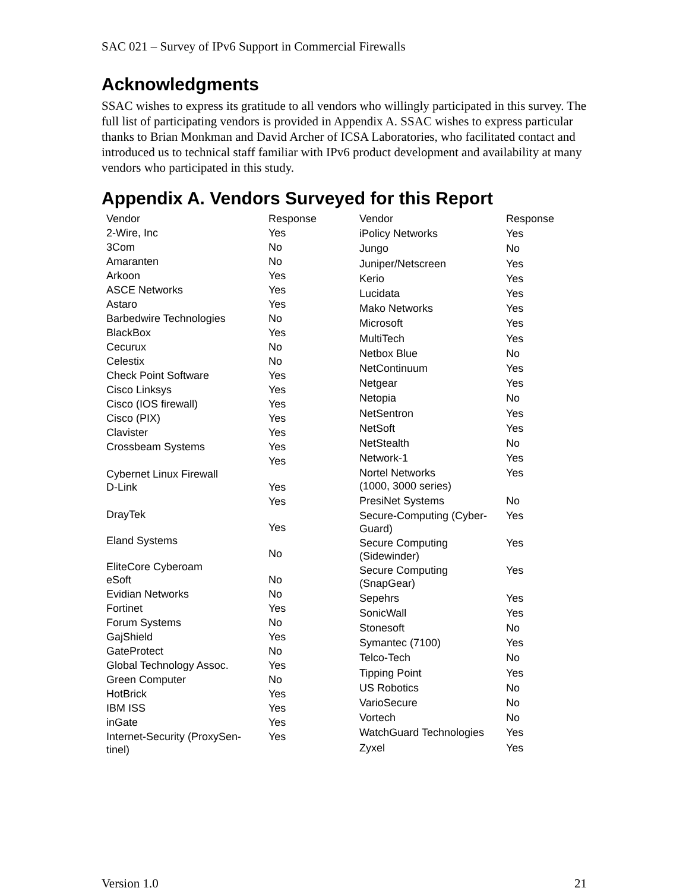SAC 021 – Survey of IPv6 Support in Commercial Firewalls
Acknowledgments
SSAC wishes to express its gratitude to all vendors who willingly participated in this survey. The full list of participating vendors is provided in Appendix A. SSAC wishes to express particular thanks to Brian Monkman and David Archer of ICSA Laboratories, who facilitated contact and introduced us to technical staff familiar with IPv6 product development and availability at many vendors who participated in this study.
Appendix A. Vendors Surveyed for this Report
| Vendor | Response |
| --- | --- |
| 2-Wire, Inc | Yes |
| 3Com | No |
| Amaranten | No |
| Arkoon | Yes |
| ASCE Networks | Yes |
| Astaro | Yes |
| Barbedwire Technologies | No |
| BlackBox | Yes |
| Cecurux | No |
| Celestix | No |
| Check Point Software | Yes |
| Cisco Linksys | Yes |
| Cisco (IOS firewall) | Yes |
| Cisco (PIX) | Yes |
| Clavister | Yes |
| Crossbeam Systems | Yes |
| Cybernet Linux Firewall | Yes |
| D-Link | Yes |
| DrayTek | Yes |
| Eland Systems | Yes |
| EliteCore Cyberoam | No |
| eSoft | No |
| Evidian Networks | No |
| Fortinet | Yes |
| Forum Systems | No |
| GajShield | Yes |
| GateProtect | No |
| Global Technology Assoc. | Yes |
| Green Computer | No |
| HotBrick | Yes |
| IBM ISS | Yes |
| inGate | Yes |
| Internet-Security (ProxySen- tinel) | Yes |
| Vendor | Response |
| --- | --- |
| iPolicy Networks | Yes |
| Jungo | No |
| Juniper/Netscreen | Yes |
| Kerio | Yes |
| Lucidata | Yes |
| Mako Networks | Yes |
| Microsoft | Yes |
| MultiTech | Yes |
| Netbox Blue | No |
| NetContinuum | Yes |
| Netgear | Yes |
| Netopia | No |
| NetSentron | Yes |
| NetSoft | Yes |
| NetStealth | No |
| Network-1 | Yes |
| Nortel Networks (1000, 3000 series) | Yes |
| PresiNet Systems | No |
| Secure-Computing (Cyber- Guard) | Yes |
| Secure Computing (Sidewinder) | Yes |
| Secure Computing (SnapGear) | Yes |
| Sepehrs | Yes |
| SonicWall | Yes |
| Stonesoft | No |
| Symantec (7100) | Yes |
| Telco-Tech | No |
| Tipping Point | Yes |
| US Robotics | No |
| VarioSecure | No |
| Vortech | No |
| WatchGuard Technologies | Yes |
| Zyxel | Yes |
Version 1.0 21